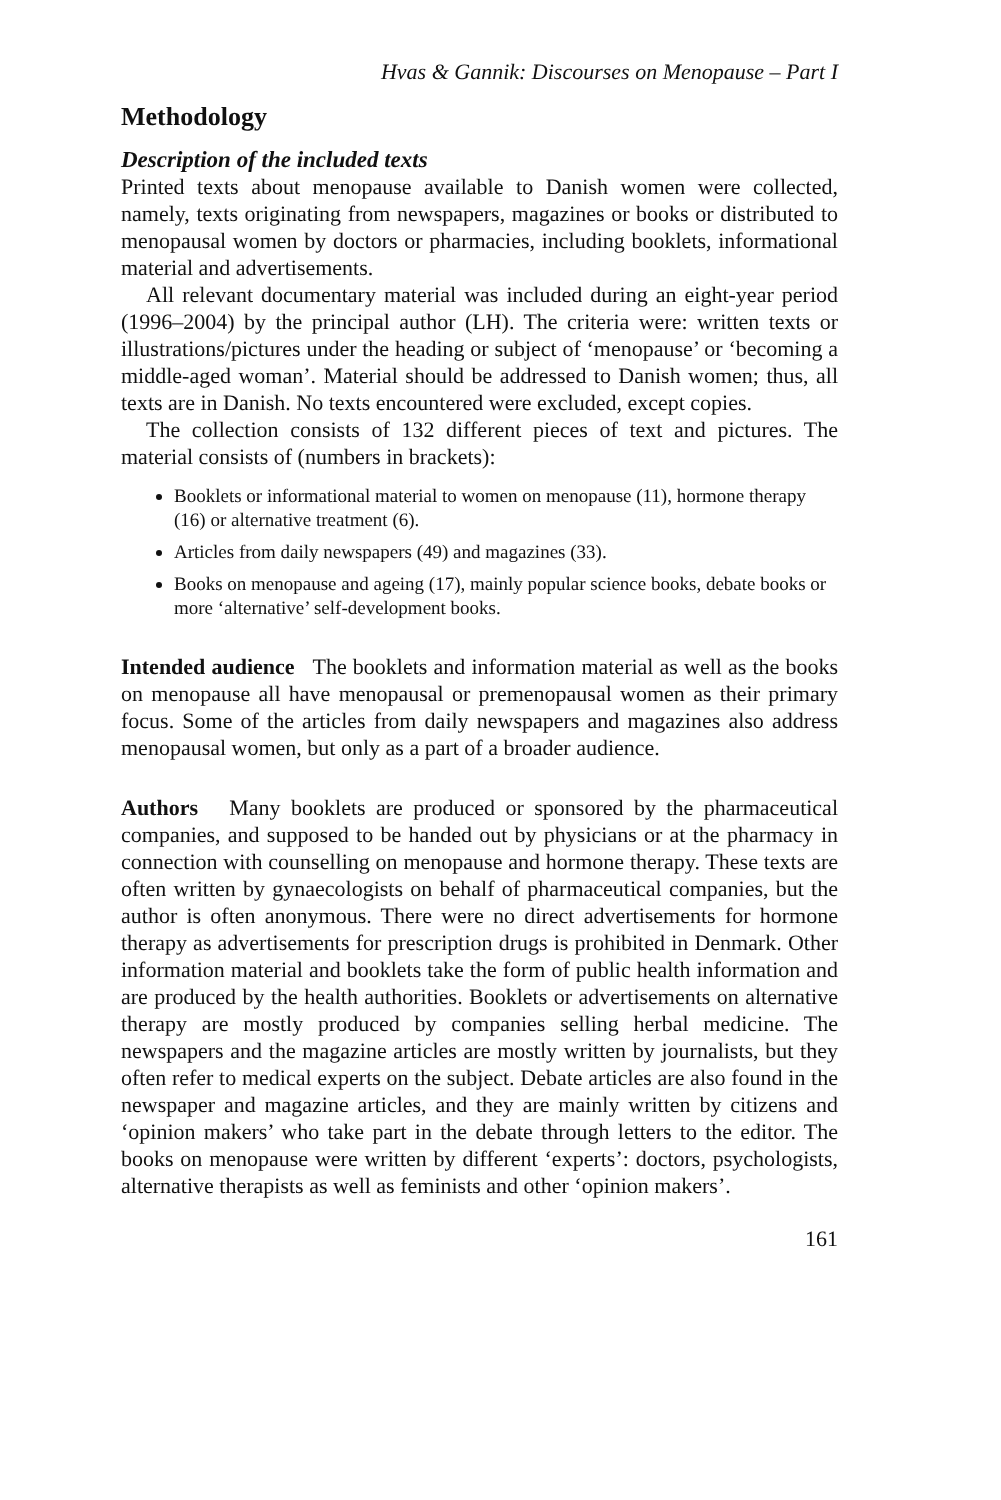Hvas & Gannik: Discourses on Menopause – Part I
Methodology
Description of the included texts
Printed texts about menopause available to Danish women were collected, namely, texts originating from newspapers, magazines or books or distributed to menopausal women by doctors or pharmacies, including booklets, informational material and advertisements.
All relevant documentary material was included during an eight-year period (1996–2004) by the principal author (LH). The criteria were: written texts or illustrations/pictures under the heading or subject of ‘menopause’ or ‘becoming a middle-aged woman’. Material should be addressed to Danish women; thus, all texts are in Danish. No texts encountered were excluded, except copies.
The collection consists of 132 different pieces of text and pictures. The material consists of (numbers in brackets):
Booklets or informational material to women on menopause (11), hormone therapy (16) or alternative treatment (6).
Articles from daily newspapers (49) and magazines (33).
Books on menopause and ageing (17), mainly popular science books, debate books or more ‘alternative’ self-development books.
Intended audience The booklets and information material as well as the books on menopause all have menopausal or premenopausal women as their primary focus. Some of the articles from daily newspapers and magazines also address menopausal women, but only as a part of a broader audience.
Authors Many booklets are produced or sponsored by the pharmaceutical companies, and supposed to be handed out by physicians or at the pharmacy in connection with counselling on menopause and hormone therapy. These texts are often written by gynaecologists on behalf of pharmaceutical companies, but the author is often anonymous. There were no direct advertisements for hormone therapy as advertisements for prescription drugs is prohibited in Denmark. Other information material and booklets take the form of public health information and are produced by the health authorities. Booklets or advertisements on alternative therapy are mostly produced by companies selling herbal medicine. The newspapers and the magazine articles are mostly written by journalists, but they often refer to medical experts on the subject. Debate articles are also found in the newspaper and magazine articles, and they are mainly written by citizens and ‘opinion makers’ who take part in the debate through letters to the editor. The books on menopause were written by different ‘experts’: doctors, psychologists, alternative therapists as well as feminists and other ‘opinion makers’.
161